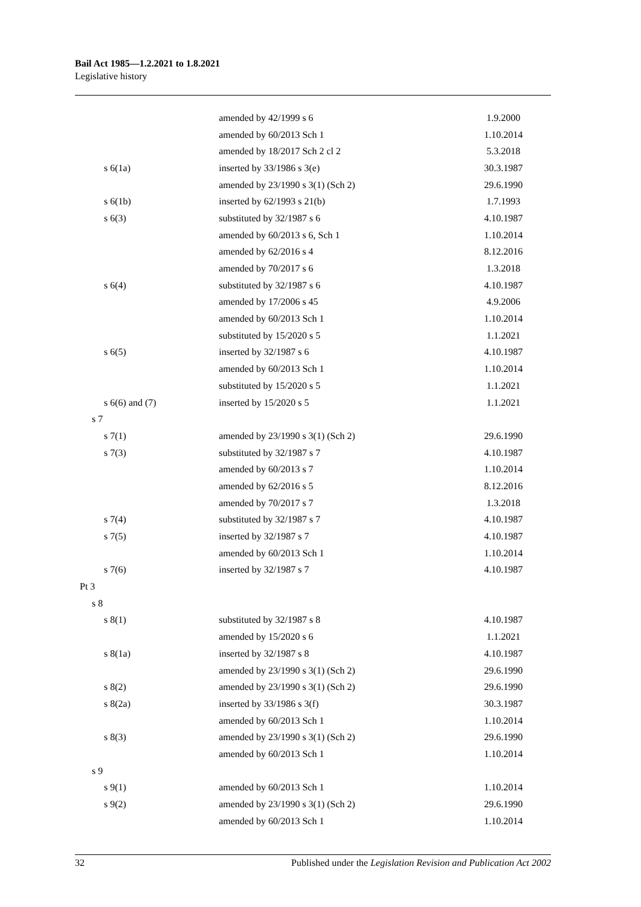Bail Act 1985—1.2.2021 to 1.8.2021
Legislative history
| | amended by 42/1999 s 6 | 1.9.2000 |
| | amended by 60/2013 Sch 1 | 1.10.2014 |
| | amended by 18/2017 Sch 2 cl 2 | 5.3.2018 |
| s 6(1a) | inserted by 33/1986 s 3(e) | 30.3.1987 |
| | amended by 23/1990 s 3(1) (Sch 2) | 29.6.1990 |
| s 6(1b) | inserted by 62/1993 s 21(b) | 1.7.1993 |
| s 6(3) | substituted by 32/1987 s 6 | 4.10.1987 |
| | amended by 60/2013 s 6, Sch 1 | 1.10.2014 |
| | amended by 62/2016 s 4 | 8.12.2016 |
| | amended by 70/2017 s 6 | 1.3.2018 |
| s 6(4) | substituted by 32/1987 s 6 | 4.10.1987 |
| | amended by 17/2006 s 45 | 4.9.2006 |
| | amended by 60/2013 Sch 1 | 1.10.2014 |
| | substituted by 15/2020 s 5 | 1.1.2021 |
| s 6(5) | inserted by 32/1987 s 6 | 4.10.1987 |
| | amended by 60/2013 Sch 1 | 1.10.2014 |
| | substituted by 15/2020 s 5 | 1.1.2021 |
| s 6(6) and (7) | inserted by 15/2020 s 5 | 1.1.2021 |
| s 7 | | |
| s 7(1) | amended by 23/1990 s 3(1) (Sch 2) | 29.6.1990 |
| s 7(3) | substituted by 32/1987 s 7 | 4.10.1987 |
| | amended by 60/2013 s 7 | 1.10.2014 |
| | amended by 62/2016 s 5 | 8.12.2016 |
| | amended by 70/2017 s 7 | 1.3.2018 |
| s 7(4) | substituted by 32/1987 s 7 | 4.10.1987 |
| s 7(5) | inserted by 32/1987 s 7 | 4.10.1987 |
| | amended by 60/2013 Sch 1 | 1.10.2014 |
| s 7(6) | inserted by 32/1987 s 7 | 4.10.1987 |
| Pt 3 | | |
| s 8 | | |
| s 8(1) | substituted by 32/1987 s 8 | 4.10.1987 |
| | amended by 15/2020 s 6 | 1.1.2021 |
| s 8(1a) | inserted by 32/1987 s 8 | 4.10.1987 |
| | amended by 23/1990 s 3(1) (Sch 2) | 29.6.1990 |
| s 8(2) | amended by 23/1990 s 3(1) (Sch 2) | 29.6.1990 |
| s 8(2a) | inserted by 33/1986 s 3(f) | 30.3.1987 |
| | amended by 60/2013 Sch 1 | 1.10.2014 |
| s 8(3) | amended by 23/1990 s 3(1) (Sch 2) | 29.6.1990 |
| | amended by 60/2013 Sch 1 | 1.10.2014 |
| s 9 | | |
| s 9(1) | amended by 60/2013 Sch 1 | 1.10.2014 |
| s 9(2) | amended by 23/1990 s 3(1) (Sch 2) | 29.6.1990 |
| | amended by 60/2013 Sch 1 | 1.10.2014 |
32 Published under the Legislation Revision and Publication Act 2002